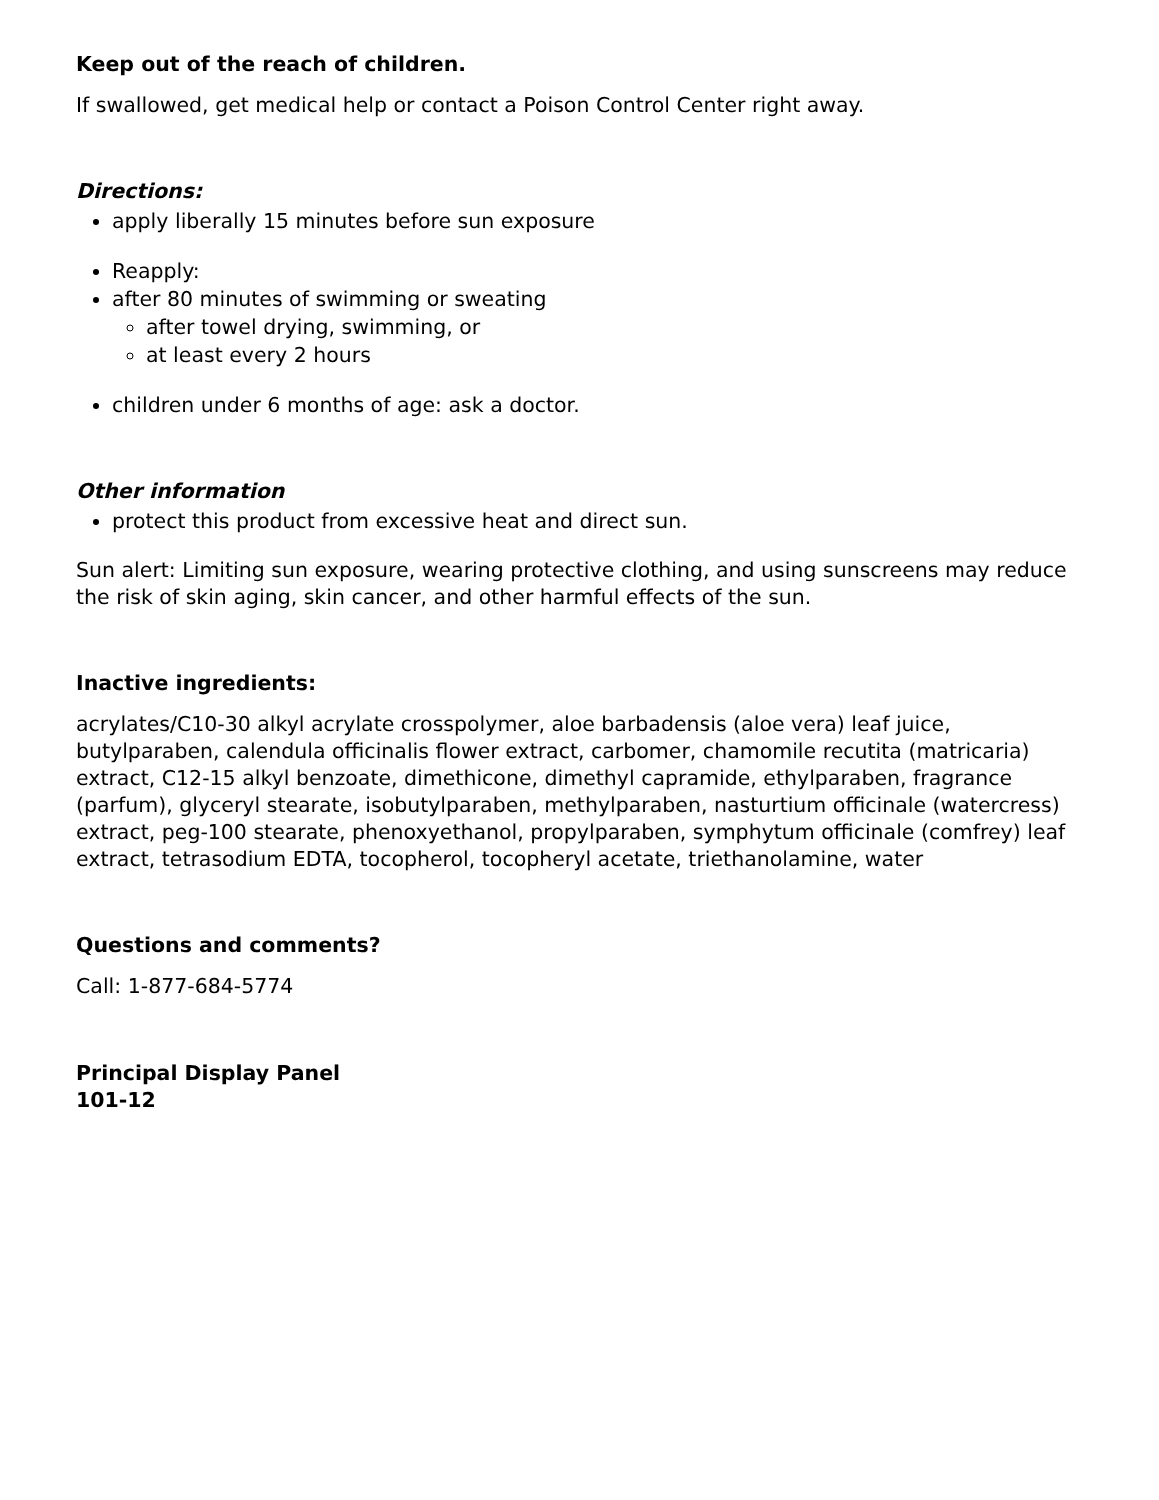Keep out of the reach of children.
If swallowed, get medical help or contact a Poison Control Center right away.
Directions:
apply liberally 15 minutes before sun exposure
Reapply:
after 80 minutes of swimming or sweating
after towel drying, swimming, or
at least every 2 hours
children under 6 months of age: ask a doctor.
Other information
protect this product from excessive heat and direct sun.
Sun alert: Limiting sun exposure, wearing protective clothing, and using sunscreens may reduce the risk of skin aging, skin cancer, and other harmful effects of the sun.
Inactive ingredients:
acrylates/C10-30 alkyl acrylate crosspolymer, aloe barbadensis (aloe vera) leaf juice, butylparaben, calendula officinalis flower extract, carbomer, chamomile recutita (matricaria) extract, C12-15 alkyl benzoate, dimethicone, dimethyl capramide, ethylparaben, fragrance (parfum), glyceryl stearate, isobutylparaben, methylparaben, nasturtium officinale (watercress) extract, peg-100 stearate, phenoxyethanol, propylparaben, symphytum officinale (comfrey) leaf extract, tetrasodium EDTA, tocopherol, tocopheryl acetate, triethanolamine, water
Questions and comments?
Call: 1-877-684-5774
Principal Display Panel
101-12